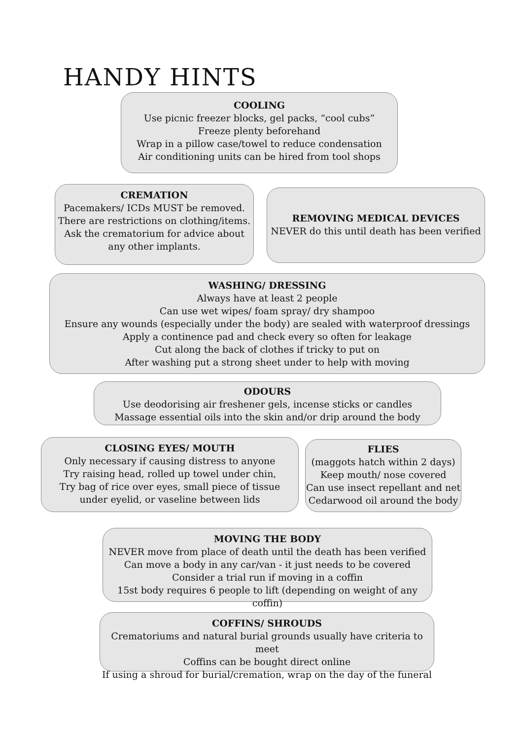HANDY HINTS
COOLING
Use picnic freezer blocks, gel packs, “cool cubs”
Freeze plenty beforehand
Wrap in a pillow case/towel to reduce condensation
Air conditioning units can be hired from tool shops
CREMATION
Pacemakers/ ICDs MUST be removed.
There are restrictions on clothing/items.
Ask the crematorium for advice about
any other implants.
REMOVING MEDICAL DEVICES
NEVER do this until death has been verified
WASHING/ DRESSING
Always have at least 2 people
Can use wet wipes/ foam spray/ dry shampoo
Ensure any wounds (especially under the body) are sealed with waterproof dressings
Apply a continence pad and check every so often for leakage
Cut along the back of clothes if tricky to put on
After washing put a strong sheet under to help with moving
ODOURS
Use deodorising air freshener gels, incense sticks or candles
Massage essential oils into the skin and/or drip around the body
CLOSING EYES/ MOUTH
Only necessary if causing distress to anyone
Try raising head, rolled up towel under chin,
Try bag of rice over eyes, small piece of tissue
under eyelid, or vaseline between lids
FLIES
(maggots hatch within 2 days)
Keep mouth/ nose covered
Can use insect repellant and net
Cedarwood oil around the body
MOVING THE BODY
NEVER move from place of death until the death has been verified
Can move a body in any car/van - it just needs to be covered
Consider a trial run if moving in a coffin
15st body requires 6 people to lift (depending on weight of any coffin)
COFFINS/ SHROUDS
Crematoriums and natural burial grounds usually have criteria to meet
Coffins can be bought direct online
If using a shroud for burial/cremation, wrap on the day of the funeral